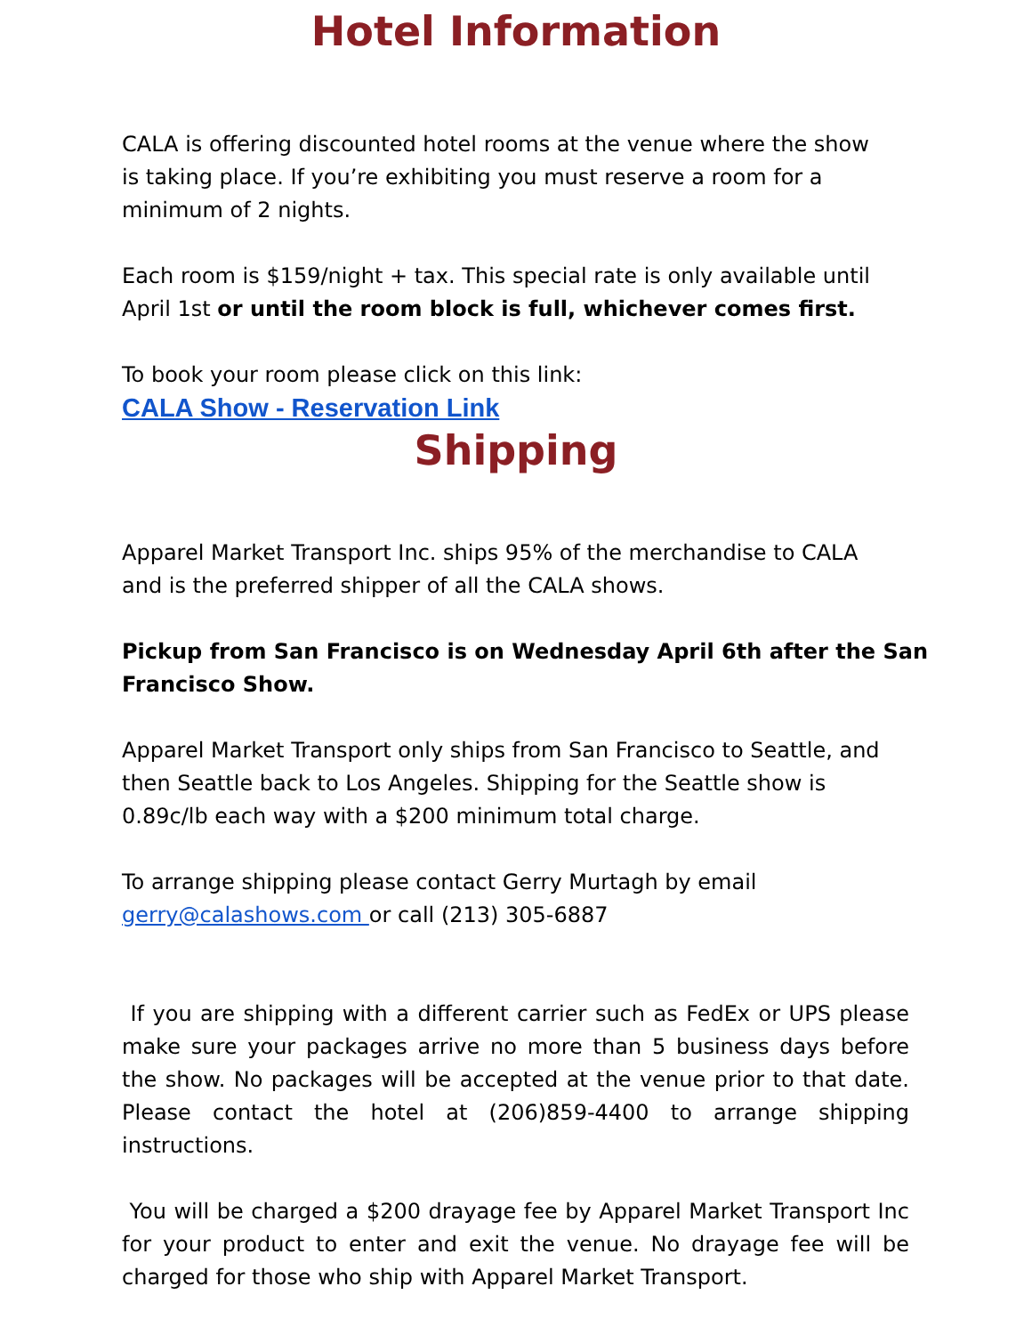Hotel Information
CALA is offering discounted hotel rooms at the venue where the show is taking place. If you’re exhibiting you must reserve a room for a minimum of 2 nights.
Each room is $159/night + tax. This special rate is only available until April 1st or until the room block is full, whichever comes first.
To book your room please click on this link:
CALA Show - Reservation Link
Shipping
Apparel Market Transport Inc. ships 95% of the merchandise to CALA and is the preferred shipper of all the CALA shows.
Pickup from San Francisco is on Wednesday April 6th after the San Francisco Show.
Apparel Market Transport only ships from San Francisco to Seattle, and then Seattle back to Los Angeles. Shipping for the Seattle show is 0.89c/lb each way with a $200 minimum total charge.
To arrange shipping please contact Gerry Murtagh by email gerry@calashows.com or call (213) 305-6887
If you are shipping with a different carrier such as FedEx or UPS please make sure your packages arrive no more than 5 business days before the show. No packages will be accepted at the venue prior to that date. Please contact the hotel at (206)859-4400 to arrange shipping instructions.
You will be charged a $200 drayage fee by Apparel Market Transport Inc for your product to enter and exit the venue. No drayage fee will be charged for those who ship with Apparel Market Transport.